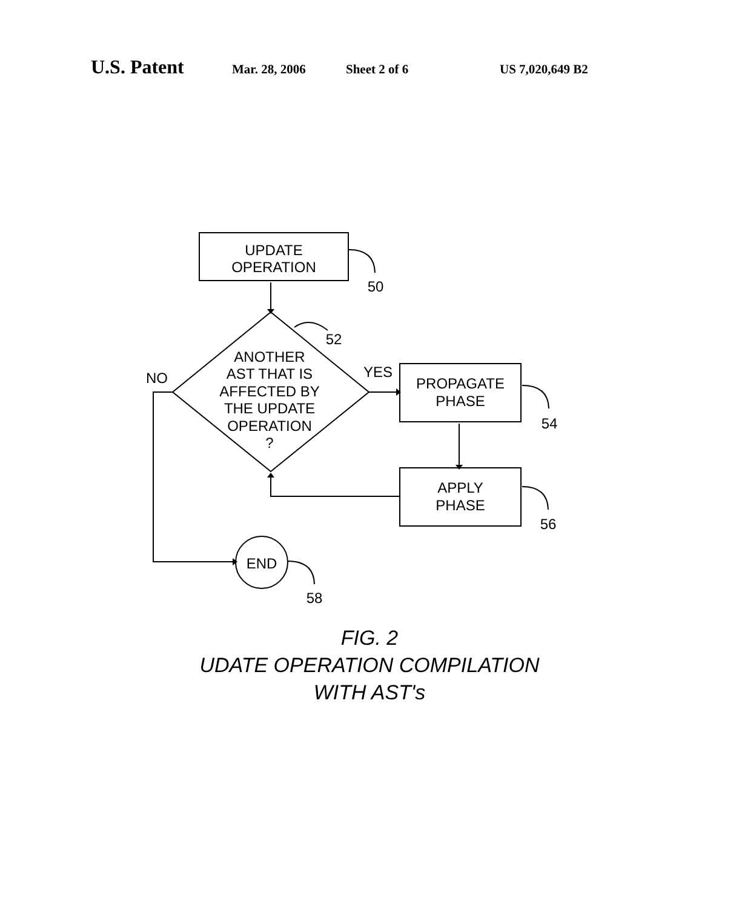U.S. Patent Mar. 28, 2006 Sheet 2 of 6 US 7,020,649 B2
UPDATE
OPERATION
ANOTHER
AST THAT IS
AFFECTED BY
THE UPDATE
OPERATION
?
PROPAGATE
PHASE
APPLY
PHASE
END
50
52
54
56
58
NO
YES
FIG. 2
UDATE OPERATION COMPILATION
WITH AST's